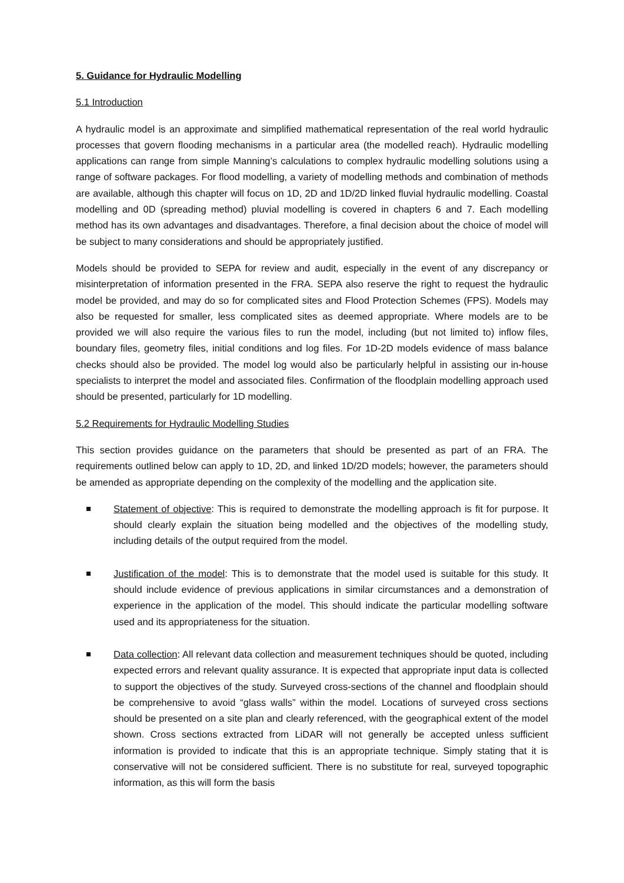5. Guidance for Hydraulic Modelling
5.1 Introduction
A hydraulic model is an approximate and simplified mathematical representation of the real world hydraulic processes that govern flooding mechanisms in a particular area (the modelled reach). Hydraulic modelling applications can range from simple Manning’s calculations to complex hydraulic modelling solutions using a range of software packages. For flood modelling, a variety of modelling methods and combination of methods are available, although this chapter will focus on 1D, 2D and 1D/2D linked fluvial hydraulic modelling. Coastal modelling and 0D (spreading method) pluvial modelling is covered in chapters 6 and 7. Each modelling method has its own advantages and disadvantages. Therefore, a final decision about the choice of model will be subject to many considerations and should be appropriately justified.
Models should be provided to SEPA for review and audit, especially in the event of any discrepancy or misinterpretation of information presented in the FRA. SEPA also reserve the right to request the hydraulic model be provided, and may do so for complicated sites and Flood Protection Schemes (FPS). Models may also be requested for smaller, less complicated sites as deemed appropriate. Where models are to be provided we will also require the various files to run the model, including (but not limited to) inflow files, boundary files, geometry files, initial conditions and log files. For 1D-2D models evidence of mass balance checks should also be provided. The model log would also be particularly helpful in assisting our in-house specialists to interpret the model and associated files. Confirmation of the floodplain modelling approach used should be presented, particularly for 1D modelling.
5.2 Requirements for Hydraulic Modelling Studies
This section provides guidance on the parameters that should be presented as part of an FRA. The requirements outlined below can apply to 1D, 2D, and linked 1D/2D models; however, the parameters should be amended as appropriate depending on the complexity of the modelling and the application site.
Statement of objective: This is required to demonstrate the modelling approach is fit for purpose. It should clearly explain the situation being modelled and the objectives of the modelling study, including details of the output required from the model.
Justification of the model: This is to demonstrate that the model used is suitable for this study. It should include evidence of previous applications in similar circumstances and a demonstration of experience in the application of the model. This should indicate the particular modelling software used and its appropriateness for the situation.
Data collection: All relevant data collection and measurement techniques should be quoted, including expected errors and relevant quality assurance. It is expected that appropriate input data is collected to support the objectives of the study. Surveyed cross-sections of the channel and floodplain should be comprehensive to avoid “glass walls” within the model. Locations of surveyed cross sections should be presented on a site plan and clearly referenced, with the geographical extent of the model shown. Cross sections extracted from LiDAR will not generally be accepted unless sufficient information is provided to indicate that this is an appropriate technique. Simply stating that it is conservative will not be considered sufficient. There is no substitute for real, surveyed topographic information, as this will form the basis